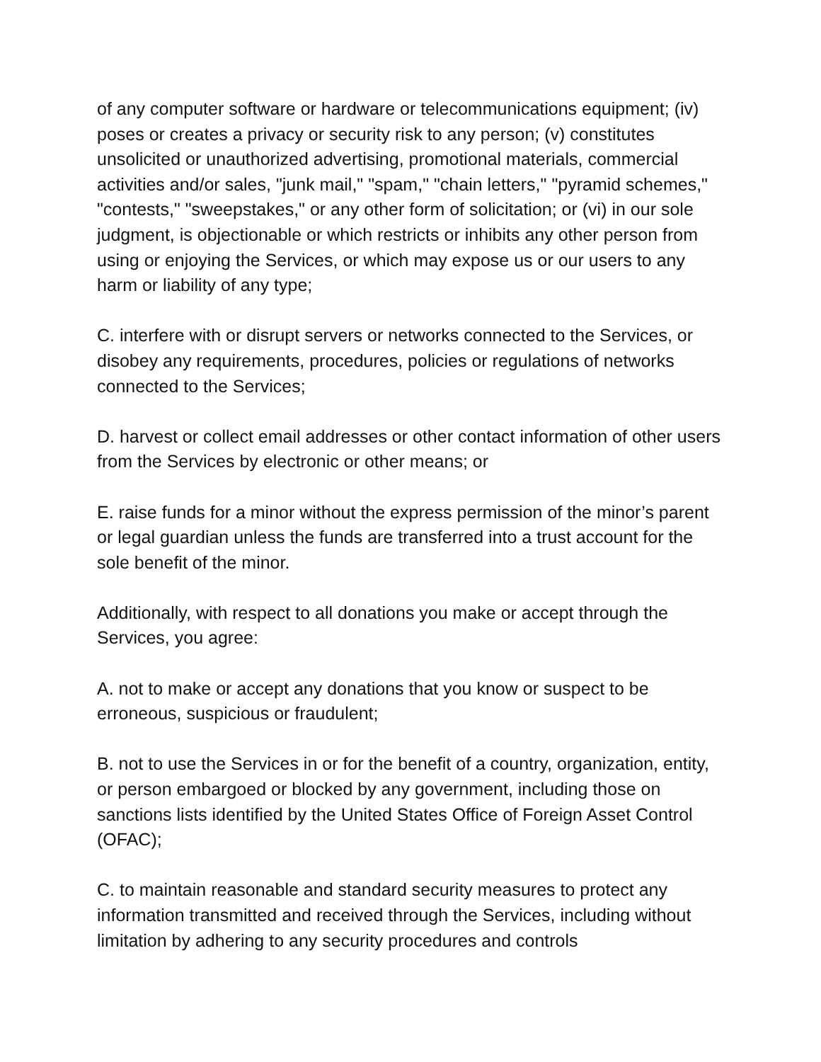of any computer software or hardware or telecommunications equipment; (iv) poses or creates a privacy or security risk to any person; (v) constitutes unsolicited or unauthorized advertising, promotional materials, commercial activities and/or sales, "junk mail," "spam," "chain letters," "pyramid schemes," "contests," "sweepstakes," or any other form of solicitation; or (vi) in our sole judgment, is objectionable or which restricts or inhibits any other person from using or enjoying the Services, or which may expose us or our users to any harm or liability of any type;
C. interfere with or disrupt servers or networks connected to the Services, or disobey any requirements, procedures, policies or regulations of networks connected to the Services;
D. harvest or collect email addresses or other contact information of other users from the Services by electronic or other means; or
E. raise funds for a minor without the express permission of the minor’s parent or legal guardian unless the funds are transferred into a trust account for the sole benefit of the minor.
Additionally, with respect to all donations you make or accept through the Services, you agree:
A. not to make or accept any donations that you know or suspect to be erroneous, suspicious or fraudulent;
B. not to use the Services in or for the benefit of a country, organization, entity, or person embargoed or blocked by any government, including those on sanctions lists identified by the United States Office of Foreign Asset Control (OFAC);
C. to maintain reasonable and standard security measures to protect any information transmitted and received through the Services, including without limitation by adhering to any security procedures and controls